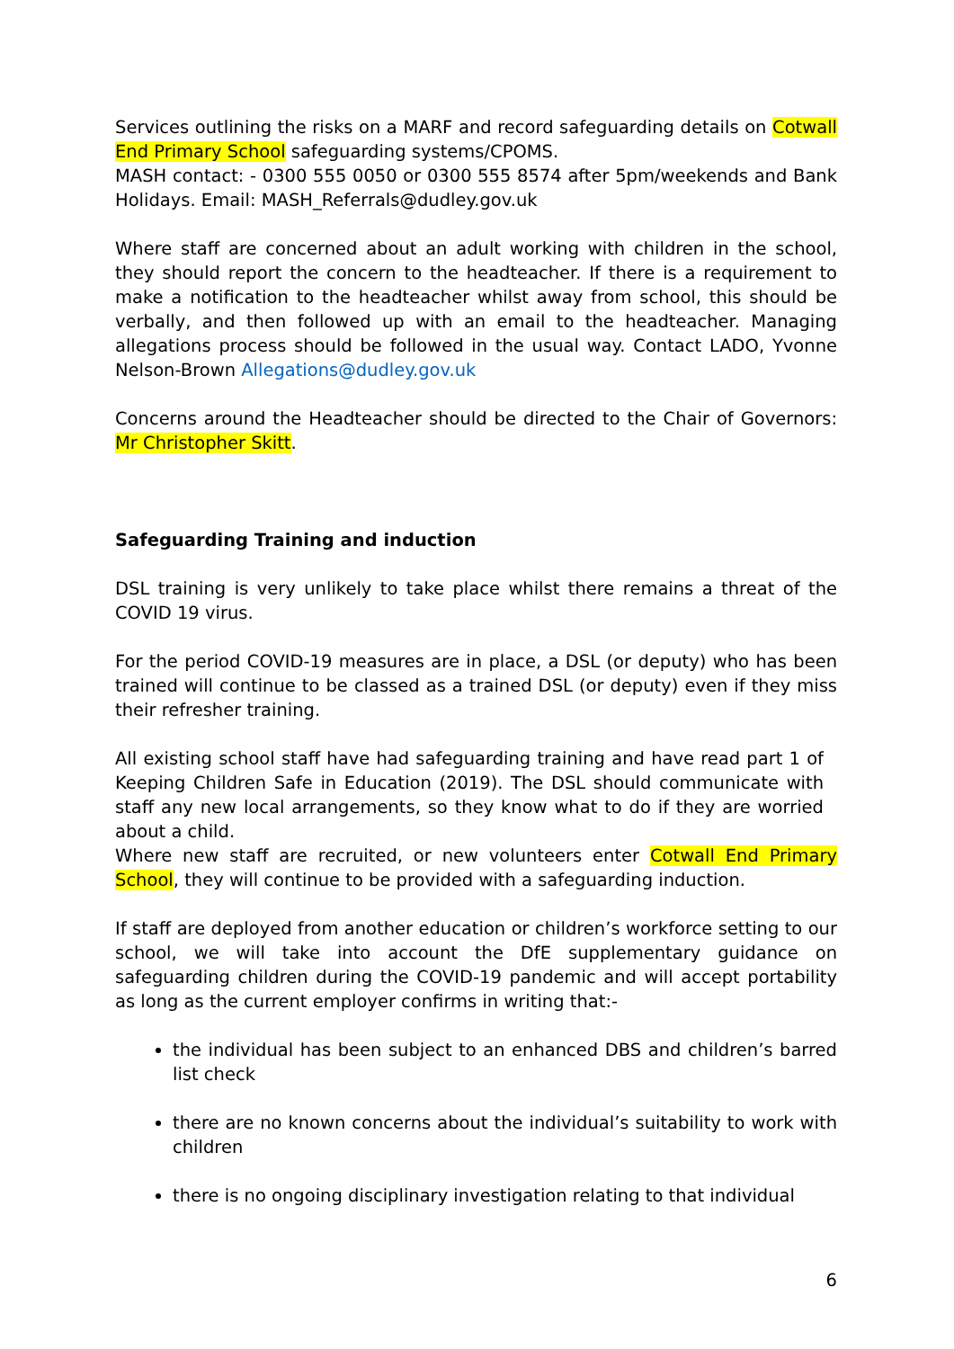Services outlining the risks on a MARF and record safeguarding details on Cotwall End Primary School safeguarding systems/CPOMS.
MASH contact: - 0300 555 0050 or 0300 555 8574 after 5pm/weekends and Bank Holidays. Email: MASH_Referrals@dudley.gov.uk
Where staff are concerned about an adult working with children in the school, they should report the concern to the headteacher. If there is a requirement to make a notification to the headteacher whilst away from school, this should be verbally, and then followed up with an email to the headteacher. Managing allegations process should be followed in the usual way. Contact LADO, Yvonne Nelson-Brown Allegations@dudley.gov.uk
Concerns around the Headteacher should be directed to the Chair of Governors: Mr Christopher Skitt.
Safeguarding Training and induction
DSL training is very unlikely to take place whilst there remains a threat of the COVID 19 virus.
For the period COVID-19 measures are in place, a DSL (or deputy) who has been trained will continue to be classed as a trained DSL (or deputy) even if they miss their refresher training.
All existing school staff have had safeguarding training and have read part 1 of Keeping Children Safe in Education (2019). The DSL should communicate with staff any new local arrangements, so they know what to do if they are worried about a child.
Where new staff are recruited, or new volunteers enter Cotwall End Primary School, they will continue to be provided with a safeguarding induction.
If staff are deployed from another education or children’s workforce setting to our school, we will take into account the DfE supplementary guidance on safeguarding children during the COVID-19 pandemic and will accept portability as long as the current employer confirms in writing that:-
the individual has been subject to an enhanced DBS and children’s barred list check
there are no known concerns about the individual’s suitability to work with children
there is no ongoing disciplinary investigation relating to that individual
6